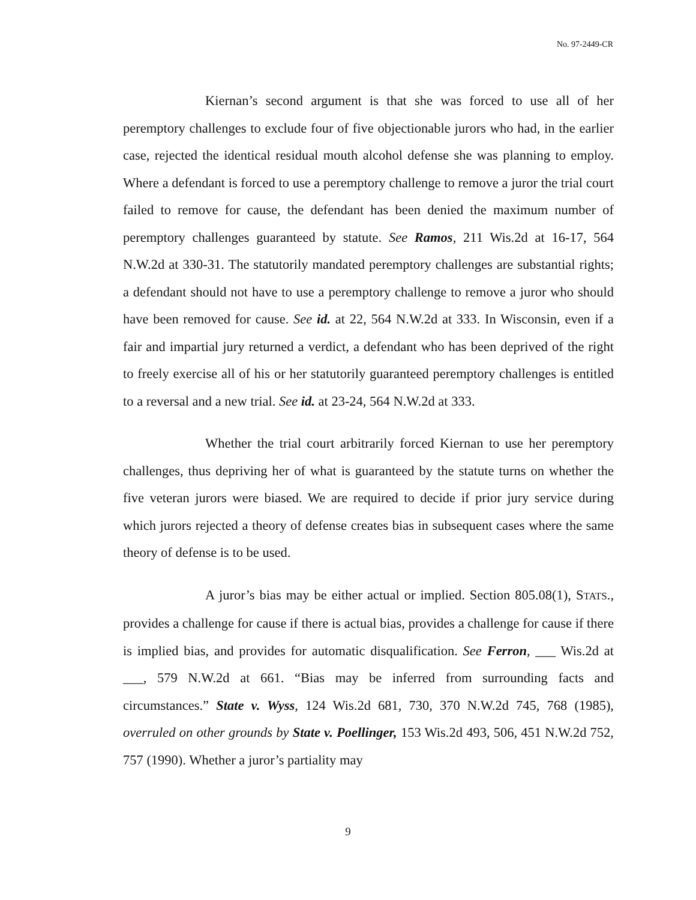No. 97-2449-CR
Kiernan’s second argument is that she was forced to use all of her peremptory challenges to exclude four of five objectionable jurors who had, in the earlier case, rejected the identical residual mouth alcohol defense she was planning to employ. Where a defendant is forced to use a peremptory challenge to remove a juror the trial court failed to remove for cause, the defendant has been denied the maximum number of peremptory challenges guaranteed by statute. See Ramos, 211 Wis.2d at 16-17, 564 N.W.2d at 330-31. The statutorily mandated peremptory challenges are substantial rights; a defendant should not have to use a peremptory challenge to remove a juror who should have been removed for cause. See id. at 22, 564 N.W.2d at 333. In Wisconsin, even if a fair and impartial jury returned a verdict, a defendant who has been deprived of the right to freely exercise all of his or her statutorily guaranteed peremptory challenges is entitled to a reversal and a new trial. See id. at 23-24, 564 N.W.2d at 333.
Whether the trial court arbitrarily forced Kiernan to use her peremptory challenges, thus depriving her of what is guaranteed by the statute turns on whether the five veteran jurors were biased. We are required to decide if prior jury service during which jurors rejected a theory of defense creates bias in subsequent cases where the same theory of defense is to be used.
A juror’s bias may be either actual or implied. Section 805.08(1), STATS., provides a challenge for cause if there is actual bias, provides a challenge for cause if there is implied bias, and provides for automatic disqualification. See Ferron, ___ Wis.2d at ___, 579 N.W.2d at 661. “Bias may be inferred from surrounding facts and circumstances.” State v. Wyss, 124 Wis.2d 681, 730, 370 N.W.2d 745, 768 (1985), overruled on other grounds by State v. Poellinger, 153 Wis.2d 493, 506, 451 N.W.2d 752, 757 (1990). Whether a juror’s partiality may
9